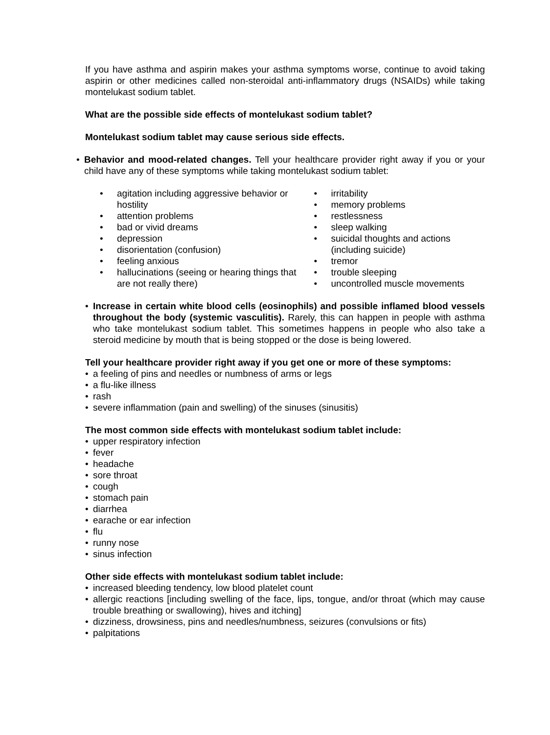If you have asthma and aspirin makes your asthma symptoms worse, continue to avoid taking aspirin or other medicines called non-steroidal anti-inflammatory drugs (NSAIDs) while taking montelukast sodium tablet.
What are the possible side effects of montelukast sodium tablet?
Montelukast sodium tablet may cause serious side effects.
• Behavior and mood-related changes. Tell your healthcare provider right away if you or your child have any of these symptoms while taking montelukast sodium tablet:
• agitation including aggressive behavior or hostility
• attention problems
• bad or vivid dreams
• depression
• disorientation (confusion)
• feeling anxious
• hallucinations (seeing or hearing things that are not really there)
• irritability
• memory problems
• restlessness
• sleep walking
• suicidal thoughts and actions (including suicide)
• tremor
• trouble sleeping
• uncontrolled muscle movements
• Increase in certain white blood cells (eosinophils) and possible inflamed blood vessels throughout the body (systemic vasculitis). Rarely, this can happen in people with asthma who take montelukast sodium tablet. This sometimes happens in people who also take a steroid medicine by mouth that is being stopped or the dose is being lowered.
Tell your healthcare provider right away if you get one or more of these symptoms:
• a feeling of pins and needles or numbness of arms or legs
• a flu-like illness
• rash
• severe inflammation (pain and swelling) of the sinuses (sinusitis)
The most common side effects with montelukast sodium tablet include:
• upper respiratory infection
• fever
• headache
• sore throat
• cough
• stomach pain
• diarrhea
• earache or ear infection
• flu
• runny nose
• sinus infection
Other side effects with montelukast sodium tablet include:
• increased bleeding tendency, low blood platelet count
• allergic reactions [including swelling of the face, lips, tongue, and/or throat (which may cause trouble breathing or swallowing), hives and itching]
• dizziness, drowsiness, pins and needles/numbness, seizures (convulsions or fits)
• palpitations